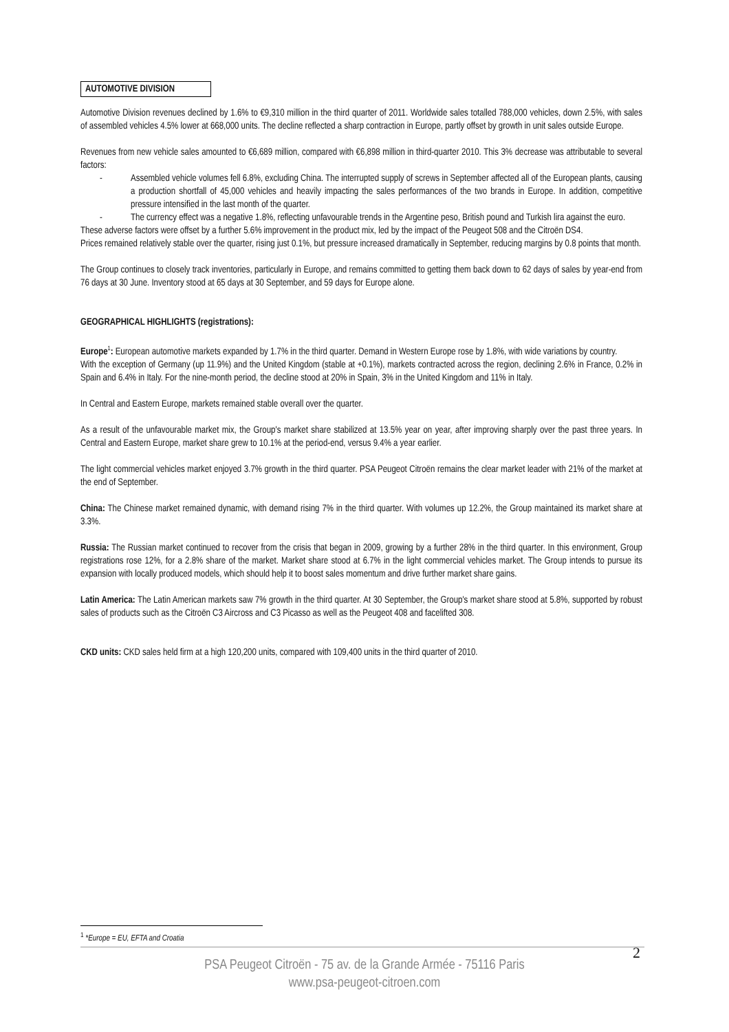AUTOMOTIVE DIVISION
Automotive Division revenues declined by 1.6% to €9,310 million in the third quarter of 2011. Worldwide sales totalled 788,000 vehicles, down 2.5%, with sales of assembled vehicles 4.5% lower at 668,000 units. The decline reflected a sharp contraction in Europe, partly offset by growth in unit sales outside Europe.
Revenues from new vehicle sales amounted to €6,689 million, compared with €6,898 million in third-quarter 2010. This 3% decrease was attributable to several factors:
- Assembled vehicle volumes fell 6.8%, excluding China. The interrupted supply of screws in September affected all of the European plants, causing a production shortfall of 45,000 vehicles and heavily impacting the sales performances of the two brands in Europe. In addition, competitive pressure intensified in the last month of the quarter.
- The currency effect was a negative 1.8%, reflecting unfavourable trends in the Argentine peso, British pound and Turkish lira against the euro.
These adverse factors were offset by a further 5.6% improvement in the product mix, led by the impact of the Peugeot 508 and the Citroën DS4.
Prices remained relatively stable over the quarter, rising just 0.1%, but pressure increased dramatically in September, reducing margins by 0.8 points that month.
The Group continues to closely track inventories, particularly in Europe, and remains committed to getting them back down to 62 days of sales by year-end from 76 days at 30 June. Inventory stood at 65 days at 30 September, and 59 days for Europe alone.
GEOGRAPHICAL HIGHLIGHTS (registrations):
Europe<sup>1</sup>: European automotive markets expanded by 1.7% in the third quarter. Demand in Western Europe rose by 1.8%, with wide variations by country.
With the exception of Germany (up 11.9%) and the United Kingdom (stable at +0.1%), markets contracted across the region, declining 2.6% in France, 0.2% in Spain and 6.4% in Italy. For the nine-month period, the decline stood at 20% in Spain, 3% in the United Kingdom and 11% in Italy.
In Central and Eastern Europe, markets remained stable overall over the quarter.
As a result of the unfavourable market mix, the Group's market share stabilized at 13.5% year on year, after improving sharply over the past three years. In Central and Eastern Europe, market share grew to 10.1% at the period-end, versus 9.4% a year earlier.
The light commercial vehicles market enjoyed 3.7% growth in the third quarter. PSA Peugeot Citroën remains the clear market leader with 21% of the market at the end of September.
China: The Chinese market remained dynamic, with demand rising 7% in the third quarter. With volumes up 12.2%, the Group maintained its market share at 3.3%.
Russia: The Russian market continued to recover from the crisis that began in 2009, growing by a further 28% in the third quarter. In this environment, Group registrations rose 12%, for a 2.8% share of the market. Market share stood at 6.7% in the light commercial vehicles market. The Group intends to pursue its expansion with locally produced models, which should help it to boost sales momentum and drive further market share gains.
Latin America: The Latin American markets saw 7% growth in the third quarter. At 30 September, the Group's market share stood at 5.8%, supported by robust sales of products such as the Citroën C3 Aircross and C3 Picasso as well as the Peugeot 408 and facelifted 308.
CKD units: CKD sales held firm at a high 120,200 units, compared with 109,400 units in the third quarter of 2010.
<sup>1</sup> *Europe = EU, EFTA and Croatia
2
PSA Peugeot Citroën - 75 av. de la Grande Armée - 75116 Paris
www.psa-peugeot-citroen.com